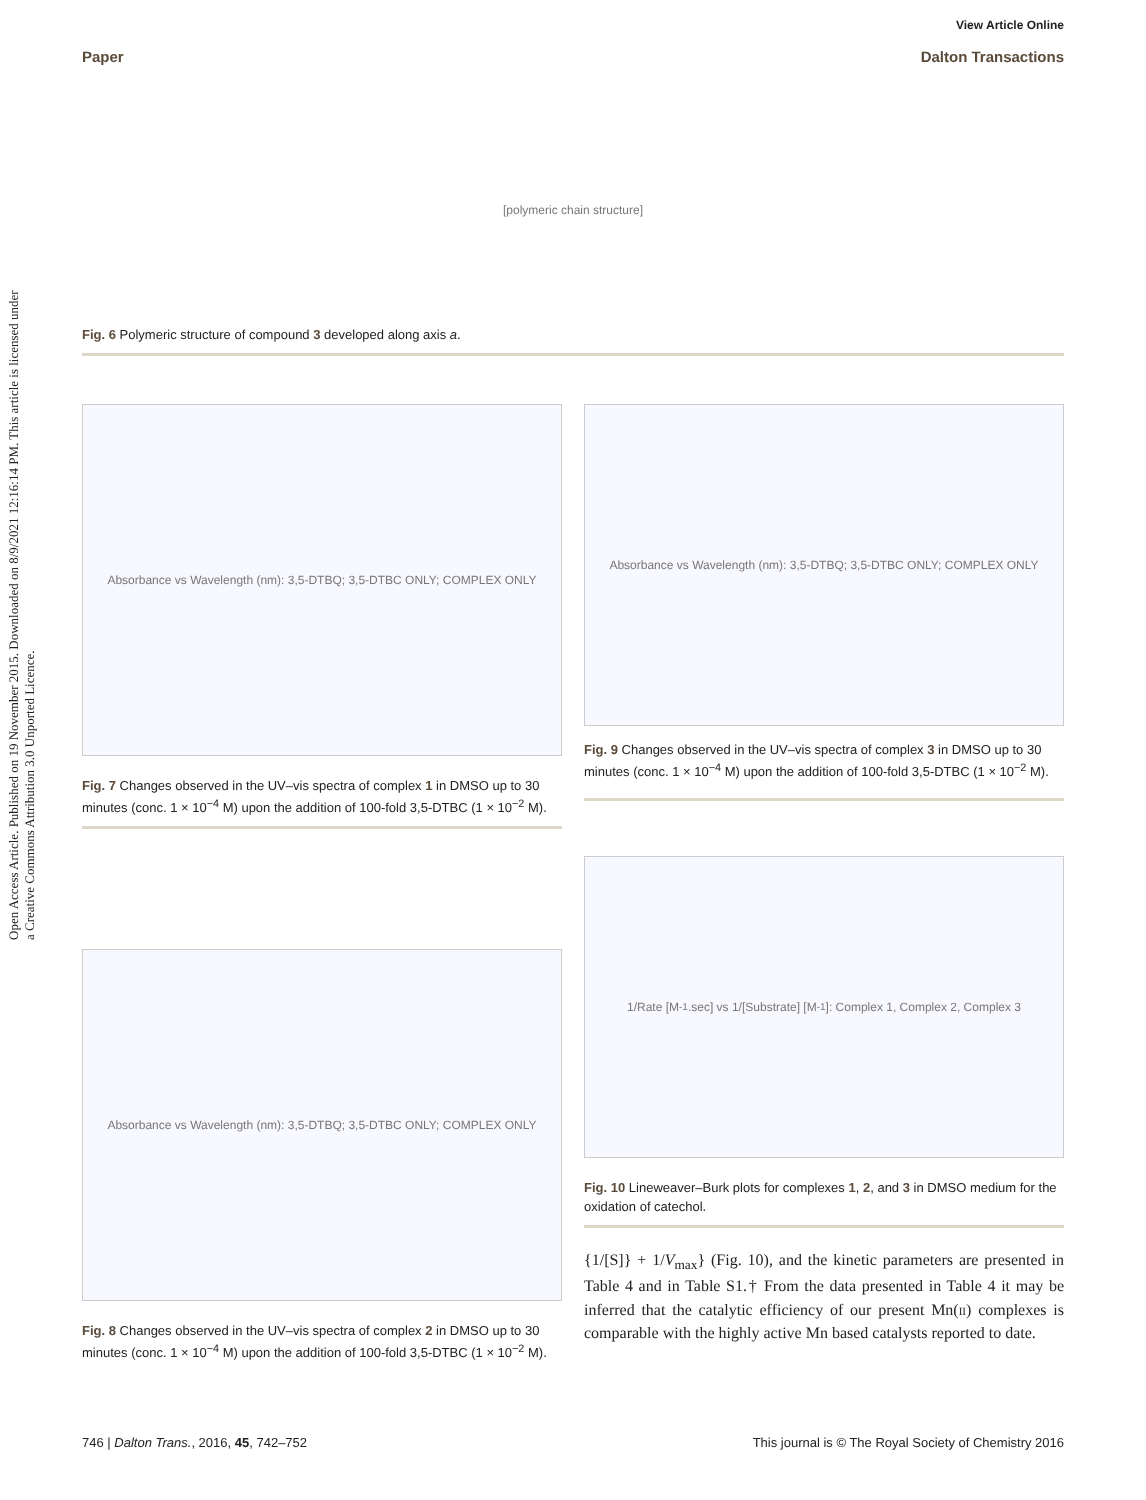View Article Online
Paper Dalton Transactions
Open Access Article. Published on 19 November 2015. Downloaded on 8/9/2021 12:16:14 PM. This article is licensed under a Creative Commons Attribution 3.0 Unported Licence.
[polymeric chain structure]
Fig. 6 Polymeric structure of compound 3 developed along axis a.
Absorbance vs Wavelength (nm): 3,5-DTBQ; 3,5-DTBC ONLY; COMPLEX ONLY
Fig. 7 Changes observed in the UV–vis spectra of complex 1 in DMSO up to 30 minutes (conc. 1 × 10<sup>−4</sup> M) upon the addition of 100-fold 3,5-DTBC (1 × 10<sup>−2</sup> M).
Absorbance vs Wavelength (nm): 3,5-DTBQ; 3,5-DTBC ONLY; COMPLEX ONLY
Fig. 8 Changes observed in the UV–vis spectra of complex 2 in DMSO up to 30 minutes (conc. 1 × 10<sup>−4</sup> M) upon the addition of 100-fold 3,5-DTBC (1 × 10<sup>−2</sup> M).
Absorbance vs Wavelength (nm): 3,5-DTBQ; 3,5-DTBC ONLY; COMPLEX ONLY
Fig. 9 Changes observed in the UV–vis spectra of complex 3 in DMSO up to 30 minutes (conc. 1 × 10<sup>−4</sup> M) upon the addition of 100-fold 3,5-DTBC (1 × 10<sup>−2</sup> M).
1/Rate [M<sup>-1</sup>.sec] vs 1/[Substrate] [M<sup>-1</sup>]: Complex 1, Complex 2, Complex 3
Fig. 10 Lineweaver–Burk plots for complexes 1, 2, and 3 in DMSO medium for the oxidation of catechol.
{1/[S]} + 1/V<sub>max</sub>} (Fig. 10), and the kinetic parameters are presented in Table 4 and in Table S1.† From the data presented in Table 4 it may be inferred that the catalytic efficiency of our present Mn(II) complexes is comparable with the highly active Mn based catalysts reported to date.
746 | Dalton Trans., 2016, 45, 742–752 This journal is © The Royal Society of Chemistry 2016